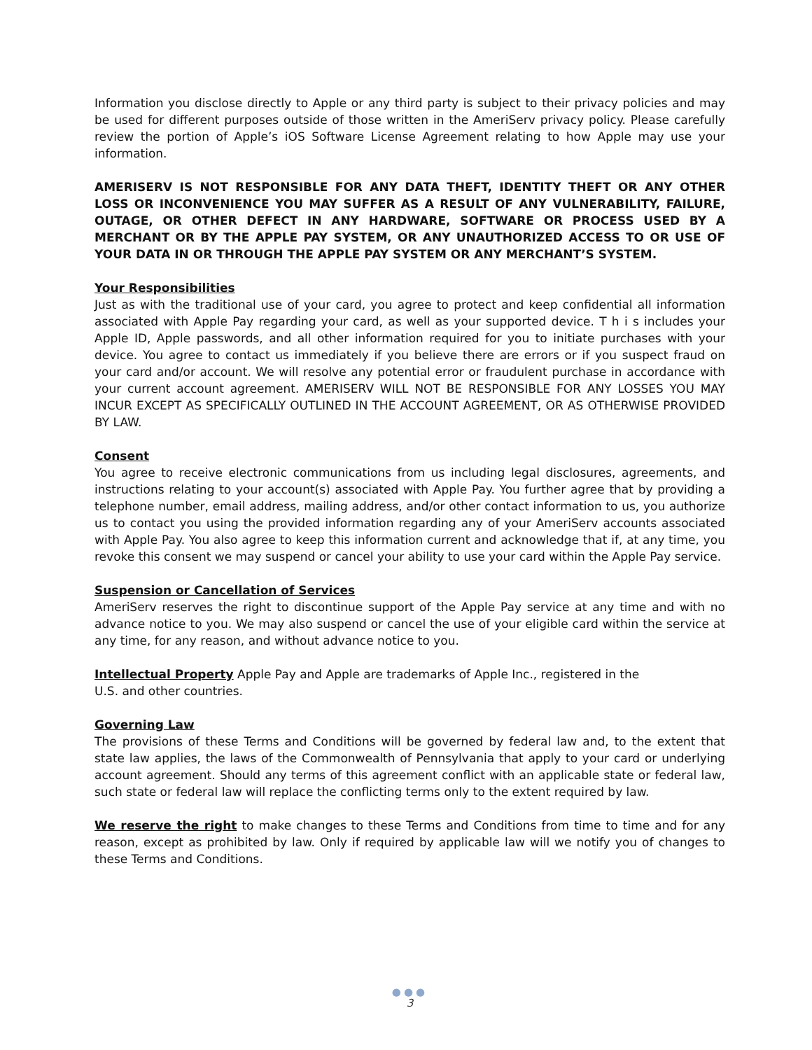Information you disclose directly to Apple or any third party is subject to their privacy policies and may be used for different purposes outside of those written in the AmeriServ privacy policy. Please carefully review the portion of Apple’s iOS Software License Agreement relating to how Apple may use your information.
AMERISERV IS NOT RESPONSIBLE FOR ANY DATA THEFT, IDENTITY THEFT OR ANY OTHER LOSS OR INCONVENIENCE YOU MAY SUFFER AS A RESULT OF ANY VULNERABILITY, FAILURE, OUTAGE, OR OTHER DEFECT IN ANY HARDWARE, SOFTWARE OR PROCESS USED BY A MERCHANT OR BY THE APPLE PAY SYSTEM, OR ANY UNAUTHORIZED ACCESS TO OR USE OF YOUR DATA IN OR THROUGH THE APPLE PAY SYSTEM OR ANY MERCHANT’S SYSTEM.
Your Responsibilities
Just as with the traditional use of your card, you agree to protect and keep confidential all information associated with Apple Pay regarding your card, as well as your supported device. T h i s includes your Apple ID, Apple passwords, and all other information required for you to initiate purchases with your device. You agree to contact us immediately if you believe there are errors or if you suspect fraud on your card and/or account. We will resolve any potential error or fraudulent purchase in accordance with your current account agreement. AMERISERV WILL NOT BE RESPONSIBLE FOR ANY LOSSES YOU MAY INCUR EXCEPT AS SPECIFICALLY OUTLINED IN THE ACCOUNT AGREEMENT, OR AS OTHERWISE PROVIDED BY LAW.
Consent
You agree to receive electronic communications from us including legal disclosures, agreements, and instructions relating to your account(s) associated with Apple Pay. You further agree that by providing a telephone number, email address, mailing address, and/or other contact information to us, you authorize us to contact you using the provided information regarding any of your AmeriServ accounts associated with Apple Pay. You also agree to keep this information current and acknowledge that if, at any time, you revoke this consent we may suspend or cancel your ability to use your card within the Apple Pay service.
Suspension or Cancellation of Services
AmeriServ reserves the right to discontinue support of the Apple Pay service at any time and with no advance notice to you. We may also suspend or cancel the use of your eligible card within the service at any time, for any reason, and without advance notice to you.
Intellectual Property Apple Pay and Apple are trademarks of Apple Inc., registered in the
U.S. and other countries.
Governing Law
The provisions of these Terms and Conditions will be governed by federal law and, to the extent that state law applies, the laws of the Commonwealth of Pennsylvania that apply to your card or underlying account agreement. Should any terms of this agreement conflict with an applicable state or federal law, such state or federal law will replace the conflicting terms only to the extent required by law.
We reserve the right to make changes to these Terms and Conditions from time to time and for any reason, except as prohibited by law. Only if required by applicable law will we notify you of changes to these Terms and Conditions.
●●●
3